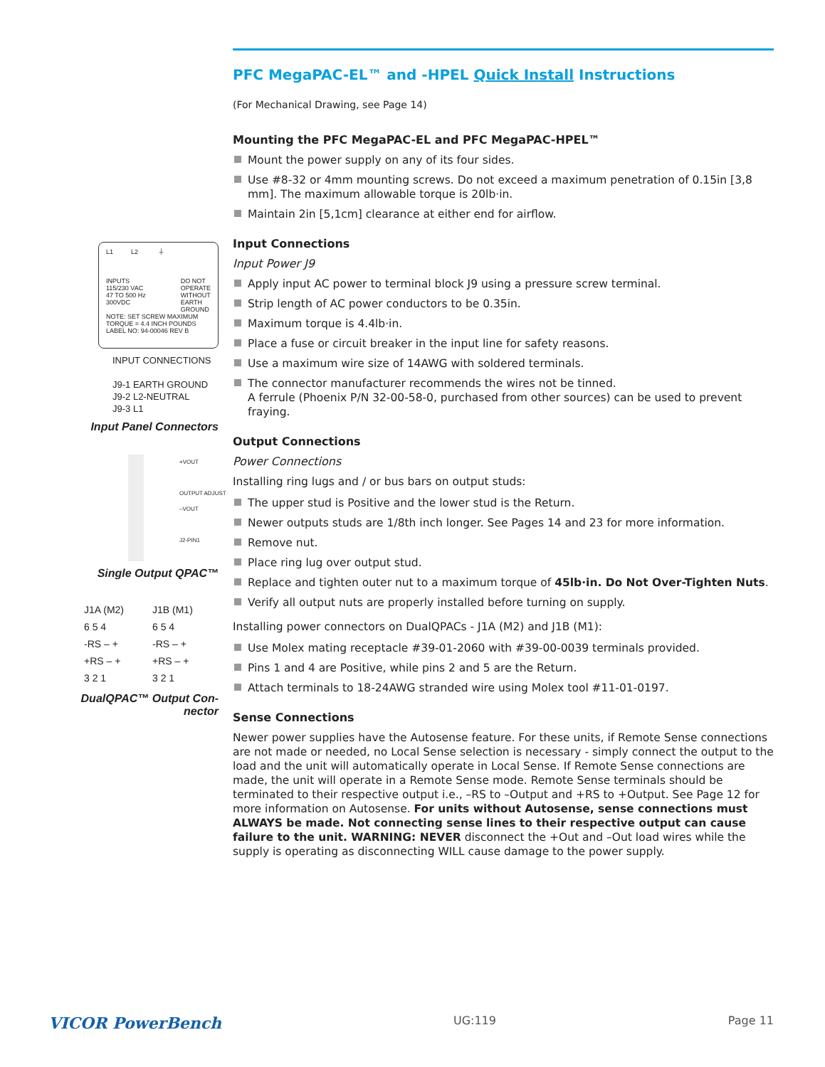L1 L2 ⏚
INPUTS
115/230 VAC
47 TO 500 Hz
300VDC
DO NOT
OPERATE
WITHOUT
EARTH
GROUND
NOTE: SET SCREW MAXIMUM
TORQUE = 4.4 INCH POUNDS
LABEL NO: 94-00046 REV B
INPUT CONNECTIONS
J9-1 EARTH GROUND
J9-2 L2-NEUTRAL
J9-3 L1
Input Panel Connectors
+VOUT
OUTPUT ADJUST
–VOUT
J2-PIN1
Single Output QPAC™
J1A (M2)
6 5 4
-RS – +
+RS – +
3 2 1
J1B (M1)
6 5 4
-RS – +
+RS – +
3 2 1
DualQPAC™ Output Con-
nector
PFC MegaPAC-EL™ and -HPEL Quick Install Instructions
(For Mechanical Drawing, see Page 14)
Mounting the PFC MegaPAC-EL and PFC MegaPAC-HPEL™
Mount the power supply on any of its four sides.
Use #8-32 or 4mm mounting screws. Do not exceed a maximum penetration of 0.15in [3,8 mm]. The maximum allowable torque is 20lb·in.
Maintain 2in [5,1cm] clearance at either end for airflow.
Input Connections
Input Power J9
Apply input AC power to terminal block J9 using a pressure screw terminal.
Strip length of AC power conductors to be 0.35in.
Maximum torque is 4.4lb·in.
Place a fuse or circuit breaker in the input line for safety reasons.
Use a maximum wire size of 14AWG with soldered terminals.
The connector manufacturer recommends the wires not be tinned.
A ferrule (Phoenix P/N 32-00-58-0, purchased from other sources) can be used to prevent fraying.
Output Connections
Power Connections
Installing ring lugs and / or bus bars on output studs:
The upper stud is Positive and the lower stud is the Return.
Newer outputs studs are 1/8th inch longer. See Pages 14 and 23 for more information.
Remove nut.
Place ring lug over output stud.
Replace and tighten outer nut to a maximum torque of 45lb·in. Do Not Over-Tighten Nuts.
Verify all output nuts are properly installed before turning on supply.
Installing power connectors on DualQPACs - J1A (M2) and J1B (M1):
Use Molex mating receptacle #39-01-2060 with #39-00-0039 terminals provided.
Pins 1 and 4 are Positive, while pins 2 and 5 are the Return.
Attach terminals to 18-24AWG stranded wire using Molex tool #11-01-0197.
Sense Connections
Newer power supplies have the Autosense feature. For these units, if Remote Sense connections are not made or needed, no Local Sense selection is necessary - simply connect the output to the load and the unit will automatically operate in Local Sense. If Remote Sense connections are made, the unit will operate in a Remote Sense mode. Remote Sense terminals should be terminated to their respective output i.e., –RS to –Output and +RS to +Output. See Page 12 for more information on Autosense. For units without Autosense, sense connections must ALWAYS be made. Not connecting sense lines to their respective output can cause failure to the unit. WARNING: NEVER disconnect the +Out and –Out load wires while the supply is operating as disconnecting WILL cause damage to the power supply.
VICOR PowerBench UG:119 Page 11